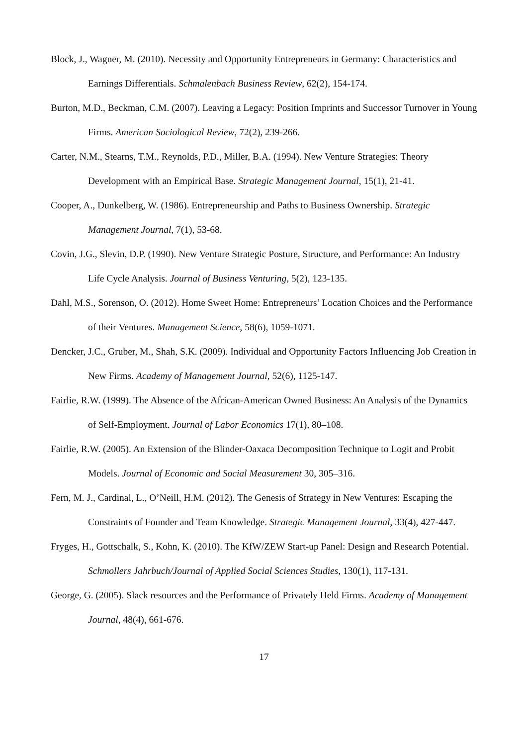Block, J., Wagner, M. (2010). Necessity and Opportunity Entrepreneurs in Germany: Characteristics and Earnings Differentials. Schmalenbach Business Review, 62(2), 154-174.
Burton, M.D., Beckman, C.M. (2007). Leaving a Legacy: Position Imprints and Successor Turnover in Young Firms. American Sociological Review, 72(2), 239-266.
Carter, N.M., Stearns, T.M., Reynolds, P.D., Miller, B.A. (1994). New Venture Strategies: Theory Development with an Empirical Base. Strategic Management Journal, 15(1), 21-41.
Cooper, A., Dunkelberg, W. (1986). Entrepreneurship and Paths to Business Ownership. Strategic Management Journal, 7(1), 53-68.
Covin, J.G., Slevin, D.P. (1990). New Venture Strategic Posture, Structure, and Performance: An Industry Life Cycle Analysis. Journal of Business Venturing, 5(2), 123-135.
Dahl, M.S., Sorenson, O. (2012). Home Sweet Home: Entrepreneurs’ Location Choices and the Performance of their Ventures. Management Science, 58(6), 1059-1071.
Dencker, J.C., Gruber, M., Shah, S.K. (2009). Individual and Opportunity Factors Influencing Job Creation in New Firms. Academy of Management Journal, 52(6), 1125-147.
Fairlie, R.W. (1999). The Absence of the African-American Owned Business: An Analysis of the Dynamics of Self-Employment. Journal of Labor Economics 17(1), 80–108.
Fairlie, R.W. (2005). An Extension of the Blinder-Oaxaca Decomposition Technique to Logit and Probit Models. Journal of Economic and Social Measurement 30, 305–316.
Fern, M. J., Cardinal, L., O’Neill, H.M. (2012). The Genesis of Strategy in New Ventures: Escaping the Constraints of Founder and Team Knowledge. Strategic Management Journal, 33(4), 427-447.
Fryges, H., Gottschalk, S., Kohn, K. (2010). The KfW/ZEW Start-up Panel: Design and Research Potential. Schmollers Jahrbuch/Journal of Applied Social Sciences Studies, 130(1), 117-131.
George, G. (2005). Slack resources and the Performance of Privately Held Firms. Academy of Management Journal, 48(4), 661-676.
17